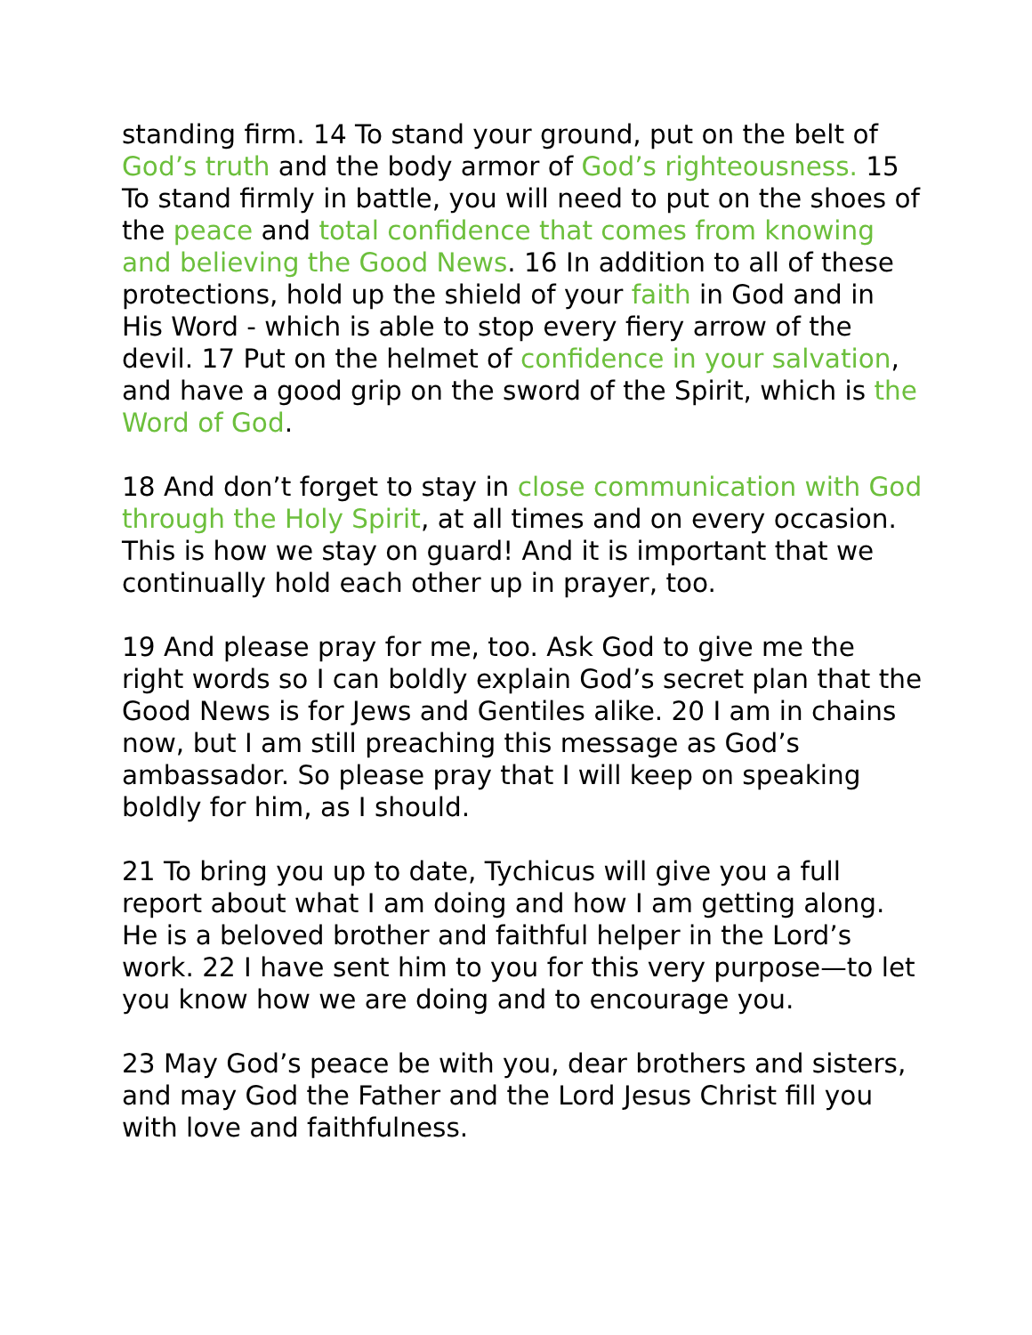standing firm. 14 To stand your ground, put on the belt of God’s truth and the body armor of God’s righteousness. 15 To stand firmly in battle, you will need to put on the shoes of the peace and total confidence that comes from knowing and believing the Good News. 16 In addition to all of these protections, hold up the shield of your faith in God and in His Word - which is able to stop every fiery arrow of the devil. 17 Put on the helmet of confidence in your salvation, and have a good grip on the sword of the Spirit, which is the Word of God.
18 And don’t forget to stay in close communication with God through the Holy Spirit, at all times and on every occasion. This is how we stay on guard! And it is important that we continually hold each other up in prayer, too.
19 And please pray for me, too. Ask God to give me the right words so I can boldly explain God’s secret plan that the Good News is for Jews and Gentiles alike. 20 I am in chains now, but I am still preaching this message as God’s ambassador. So please pray that I will keep on speaking boldly for him, as I should.
21 To bring you up to date, Tychicus will give you a full report about what I am doing and how I am getting along. He is a beloved brother and faithful helper in the Lord’s work. 22 I have sent him to you for this very purpose—to let you know how we are doing and to encourage you.
23 May God’s peace be with you, dear brothers and sisters, and may God the Father and the Lord Jesus Christ fill you with love and faithfulness.